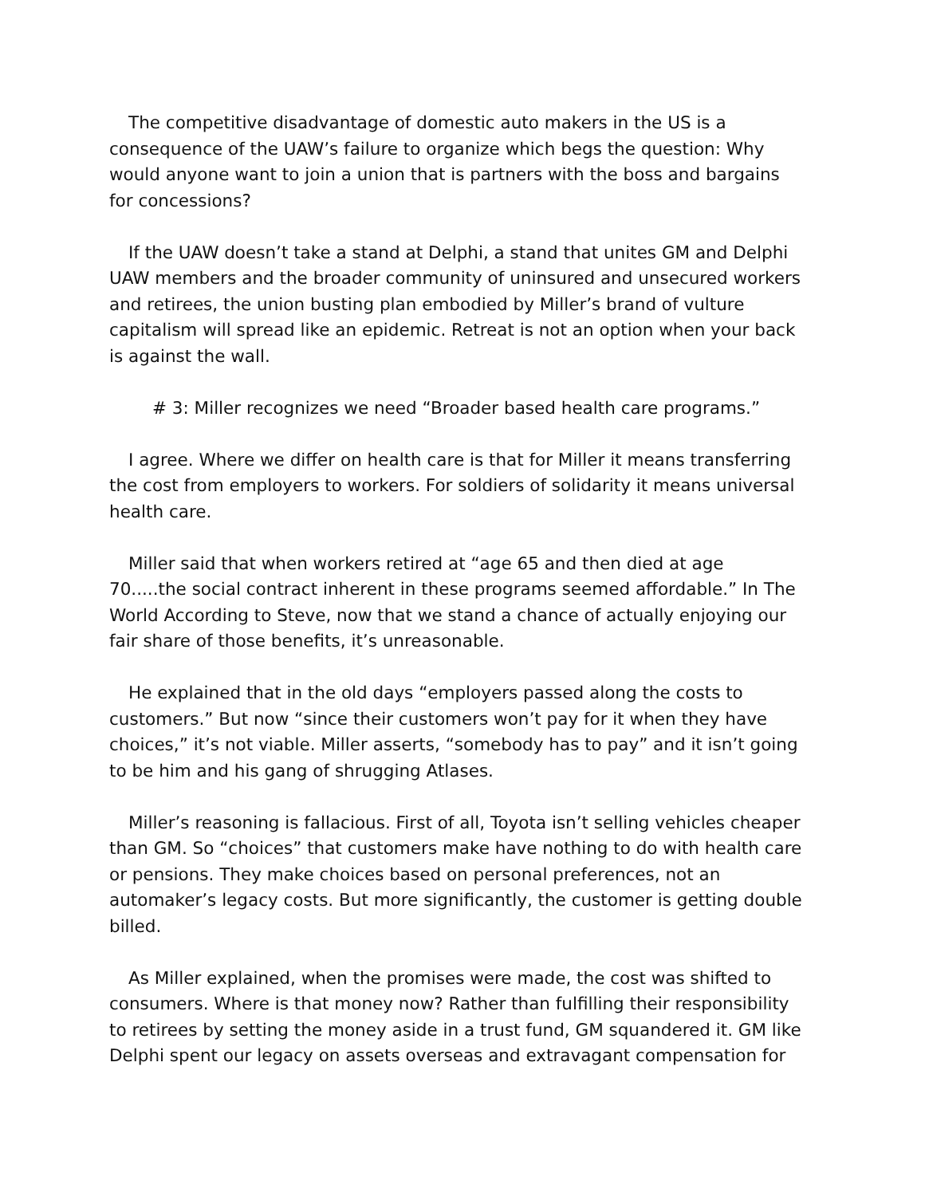The competitive disadvantage of domestic auto makers in the US is a consequence of the UAW’s failure to organize which begs the question: Why would anyone want to join a union that is partners with the boss and bargains for concessions?
If the UAW doesn’t take a stand at Delphi, a stand that unites GM and Delphi UAW members and the broader community of uninsured and unsecured workers and retirees, the union busting plan embodied by Miller’s brand of vulture capitalism will spread like an epidemic. Retreat is not an option when your back is against the wall.
# 3: Miller recognizes we need “Broader based health care programs.”
I agree. Where we differ on health care is that for Miller it means transferring the cost from employers to workers. For soldiers of solidarity it means universal health care.
Miller said that when workers retired at “age 65 and then died at age 70.....the social contract inherent in these programs seemed affordable.” In The World According to Steve, now that we stand a chance of actually enjoying our fair share of those benefits, it’s unreasonable.
He explained that in the old days “employers passed along the costs to customers.” But now “since their customers won’t pay for it when they have choices,” it’s not viable. Miller asserts, “somebody has to pay” and it isn’t going to be him and his gang of shrugging Atlases.
Miller’s reasoning is fallacious. First of all, Toyota isn’t selling vehicles cheaper than GM. So “choices” that customers make have nothing to do with health care or pensions. They make choices based on personal preferences, not an automaker’s legacy costs. But more significantly, the customer is getting double billed.
As Miller explained, when the promises were made, the cost was shifted to consumers. Where is that money now? Rather than fulfilling their responsibility to retirees by setting the money aside in a trust fund, GM squandered it. GM like Delphi spent our legacy on assets overseas and extravagant compensation for